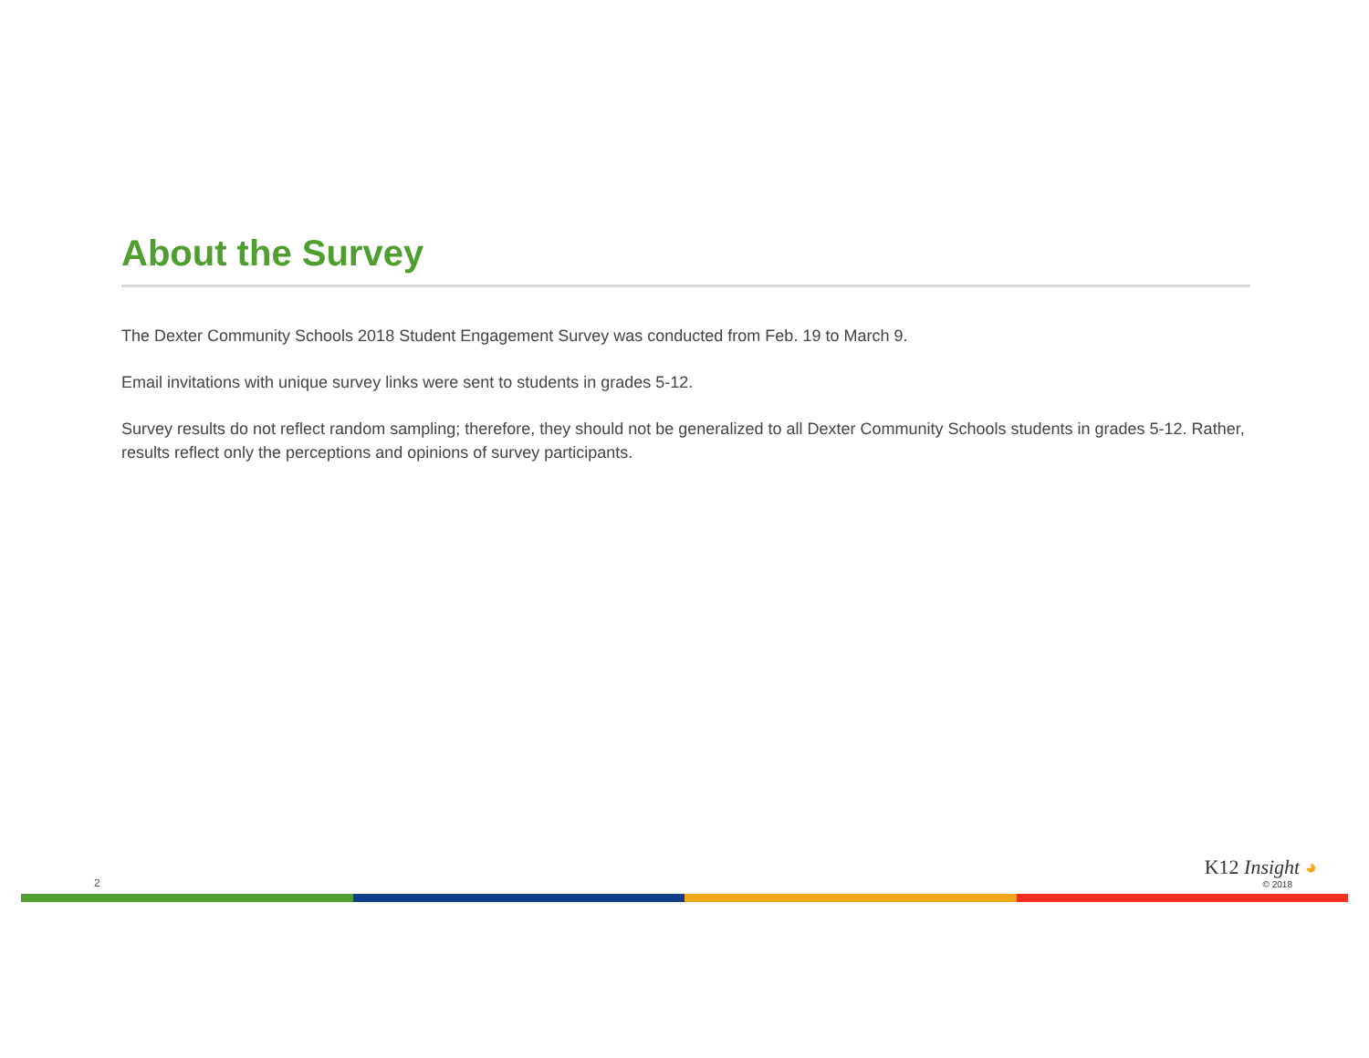About the Survey
The Dexter Community Schools 2018 Student Engagement Survey was conducted from Feb. 19 to March 9.
Email invitations with unique survey links were sent to students in grades 5-12.
Survey results do not reflect random sampling; therefore, they should not be generalized to all Dexter Community Schools students in grades 5-12. Rather, results reflect only the perceptions and opinions of survey participants.
2
K12 Insight ◕
© 2018